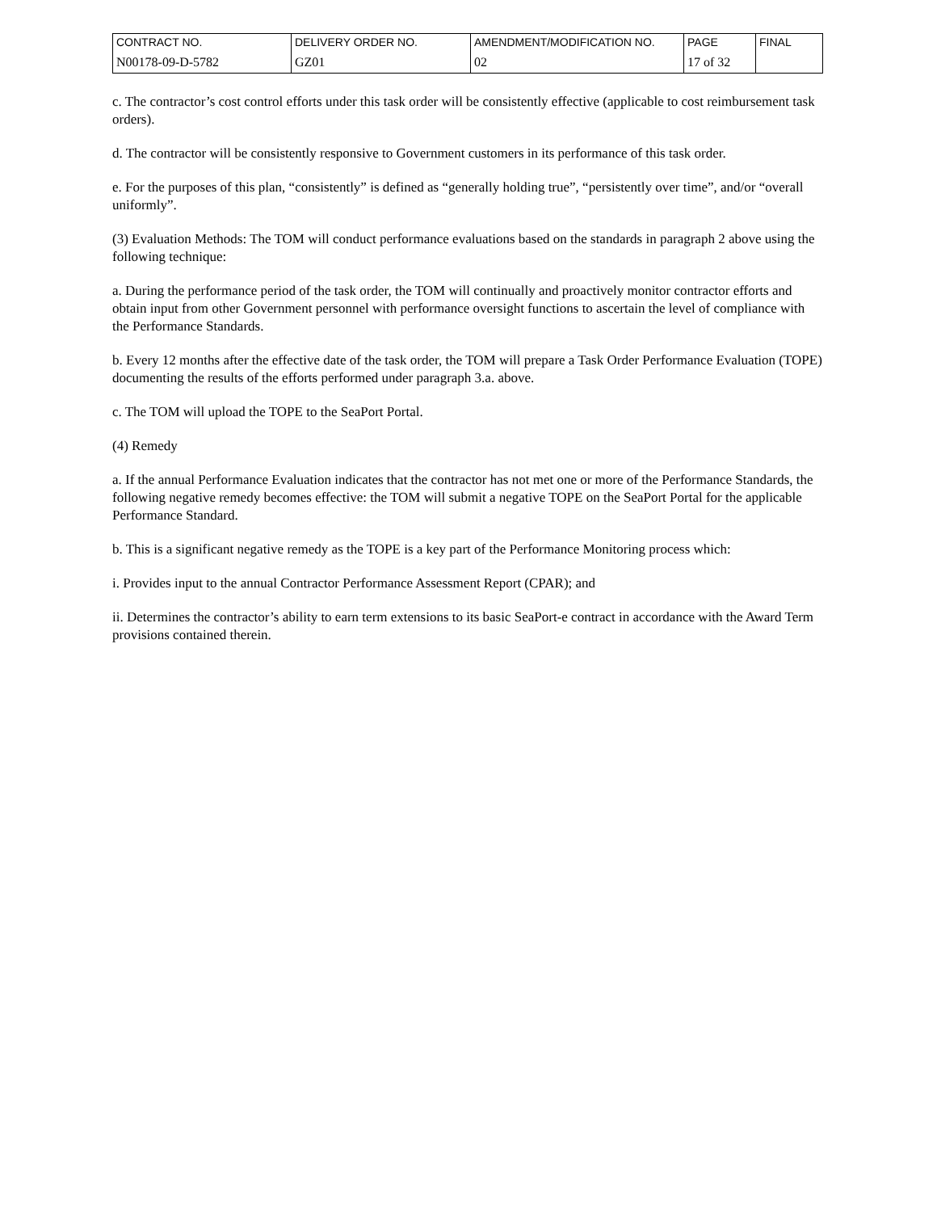| CONTRACT NO. | DELIVERY ORDER NO. | AMENDMENT/MODIFICATION NO. | PAGE | FINAL |
| N00178-09-D-5782 | GZ01 | 02 | 17 of 32 | |
c. The contractor’s cost control efforts under this task order will be consistently effective (applicable to cost reimbursement task orders).
d. The contractor will be consistently responsive to Government customers in its performance of this task order.
e. For the purposes of this plan, “consistently” is defined as “generally holding true”, “persistently over time”, and/or “overall uniformly”.
(3) Evaluation Methods: The TOM will conduct performance evaluations based on the standards in paragraph 2 above using the following technique:
a. During the performance period of the task order, the TOM will continually and proactively monitor contractor efforts and obtain input from other Government personnel with performance oversight functions to ascertain the level of compliance with the Performance Standards.
b. Every 12 months after the effective date of the task order, the TOM will prepare a Task Order Performance Evaluation (TOPE) documenting the results of the efforts performed under paragraph 3.a. above.
c. The TOM will upload the TOPE to the SeaPort Portal.
(4) Remedy
a. If the annual Performance Evaluation indicates that the contractor has not met one or more of the Performance Standards, the following negative remedy becomes effective: the TOM will submit a negative TOPE on the SeaPort Portal for the applicable Performance Standard.
b. This is a significant negative remedy as the TOPE is a key part of the Performance Monitoring process which:
i. Provides input to the annual Contractor Performance Assessment Report (CPAR); and
ii. Determines the contractor’s ability to earn term extensions to its basic SeaPort-e contract in accordance with the Award Term provisions contained therein.